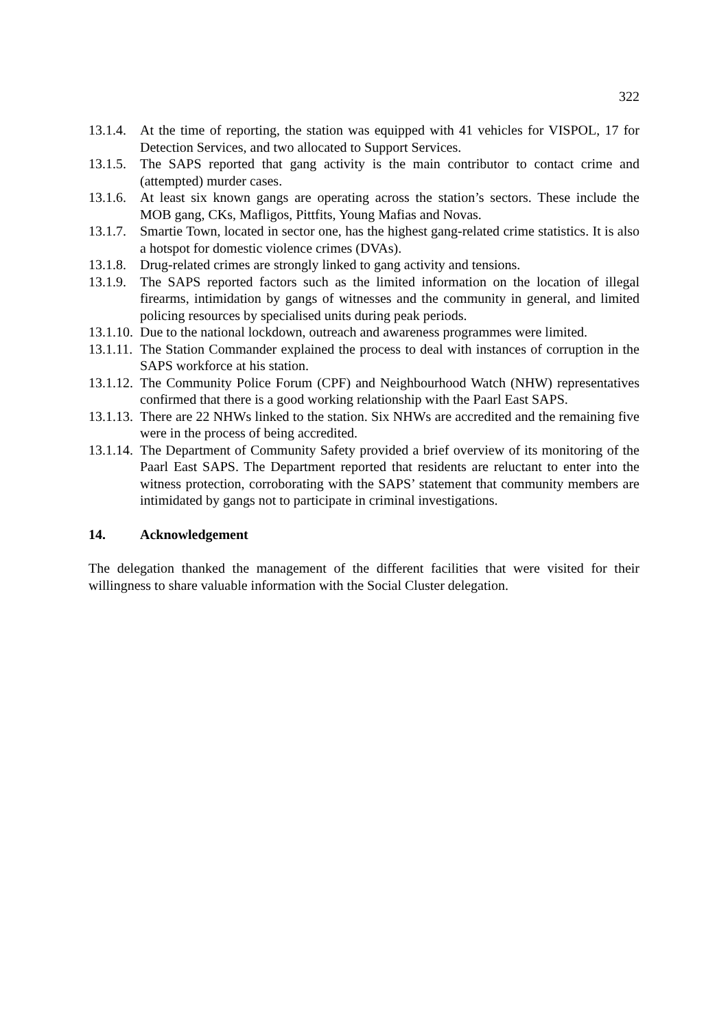322
13.1.4. At the time of reporting, the station was equipped with 41 vehicles for VISPOL, 17 for Detection Services, and two allocated to Support Services.
13.1.5. The SAPS reported that gang activity is the main contributor to contact crime and (attempted) murder cases.
13.1.6. At least six known gangs are operating across the station’s sectors. These include the MOB gang, CKs, Mafligos, Pittfits, Young Mafias and Novas.
13.1.7. Smartie Town, located in sector one, has the highest gang-related crime statistics. It is also a hotspot for domestic violence crimes (DVAs).
13.1.8. Drug-related crimes are strongly linked to gang activity and tensions.
13.1.9. The SAPS reported factors such as the limited information on the location of illegal firearms, intimidation by gangs of witnesses and the community in general, and limited policing resources by specialised units during peak periods.
13.1.10. Due to the national lockdown, outreach and awareness programmes were limited.
13.1.11. The Station Commander explained the process to deal with instances of corruption in the SAPS workforce at his station.
13.1.12. The Community Police Forum (CPF) and Neighbourhood Watch (NHW) representatives confirmed that there is a good working relationship with the Paarl East SAPS.
13.1.13. There are 22 NHWs linked to the station. Six NHWs are accredited and the remaining five were in the process of being accredited.
13.1.14. The Department of Community Safety provided a brief overview of its monitoring of the Paarl East SAPS. The Department reported that residents are reluctant to enter into the witness protection, corroborating with the SAPS’ statement that community members are intimidated by gangs not to participate in criminal investigations.
14. Acknowledgement
The delegation thanked the management of the different facilities that were visited for their willingness to share valuable information with the Social Cluster delegation.